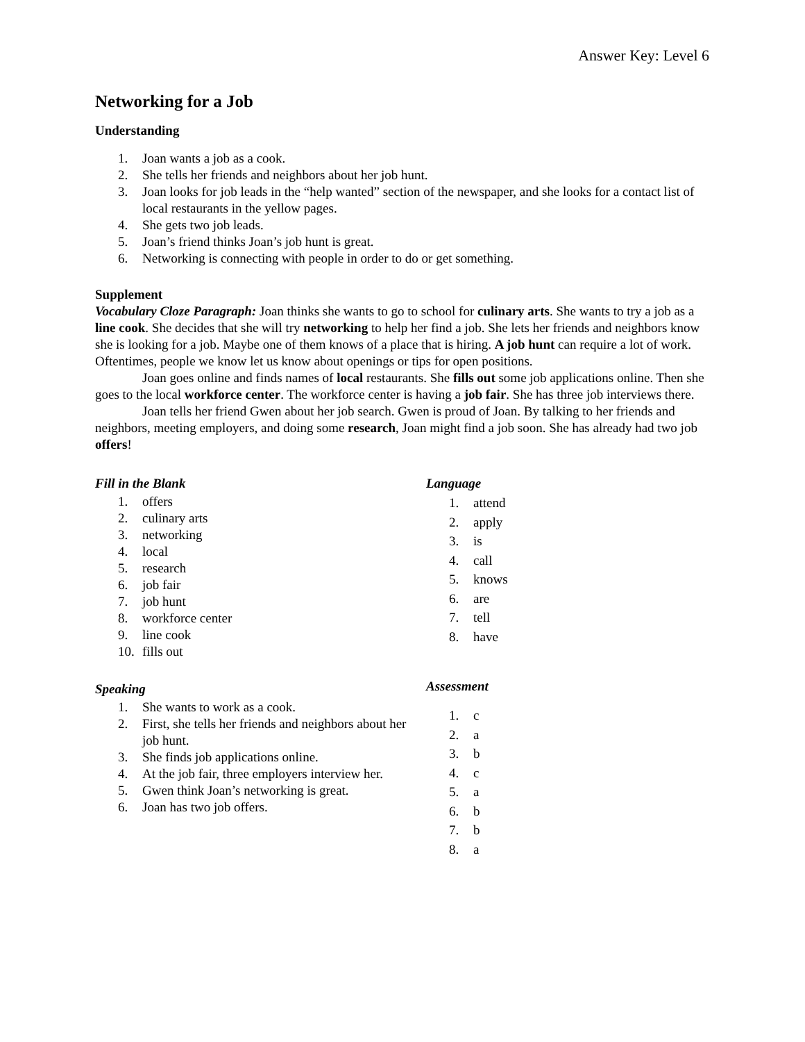Answer Key: Level 6
Networking for a Job
Understanding
1. Joan wants a job as a cook.
2. She tells her friends and neighbors about her job hunt.
3. Joan looks for job leads in the “help wanted” section of the newspaper, and she looks for a contact list of local restaurants in the yellow pages.
4. She gets two job leads.
5. Joan’s friend thinks Joan’s job hunt is great.
6. Networking is connecting with people in order to do or get something.
Supplement
Vocabulary Cloze Paragraph: Joan thinks she wants to go to school for culinary arts. She wants to try a job as a line cook. She decides that she will try networking to help her find a job. She lets her friends and neighbors know she is looking for a job. Maybe one of them knows of a place that is hiring. A job hunt can require a lot of work. Oftentimes, people we know let us know about openings or tips for open positions.
Joan goes online and finds names of local restaurants. She fills out some job applications online. Then she goes to the local workforce center. The workforce center is having a job fair. She has three job interviews there.
Joan tells her friend Gwen about her job search. Gwen is proud of Joan. By talking to her friends and neighbors, meeting employers, and doing some research, Joan might find a job soon. She has already had two job offers!
Fill in the Blank
1. offers
2. culinary arts
3. networking
4. local
5. research
6. job fair
7. job hunt
8. workforce center
9. line cook
10. fills out
Speaking
1. She wants to work as a cook.
2. First, she tells her friends and neighbors about her job hunt.
3. She finds job applications online.
4. At the job fair, three employers interview her.
5. Gwen think Joan’s networking is great.
6. Joan has two job offers.
Language
1. attend
2. apply
3. is
4. call
5. knows
6. are
7. tell
8. have
Assessment
1. c
2. a
3. b
4. c
5. a
6. b
7. b
8. a